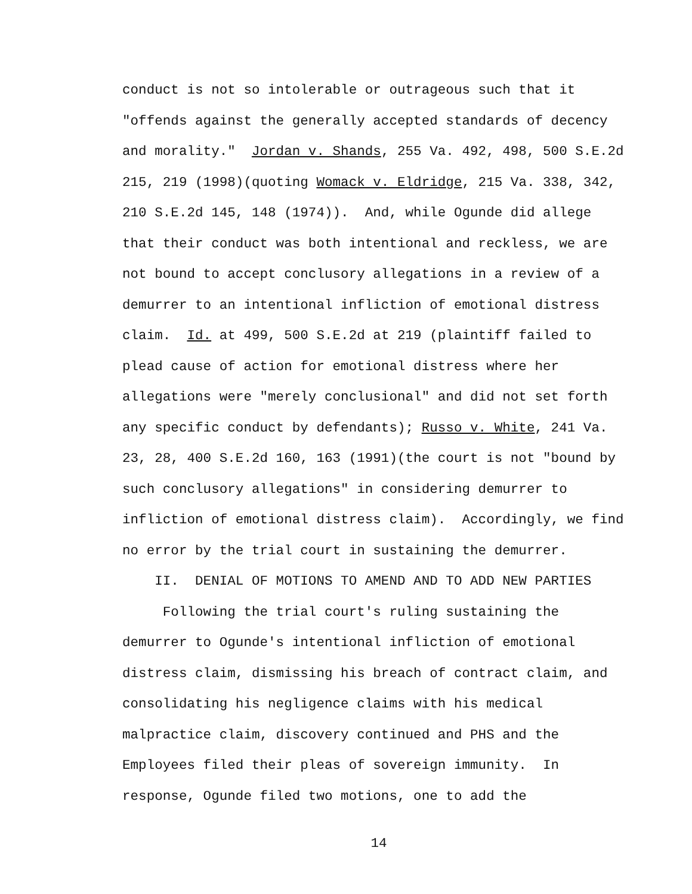conduct is not so intolerable or outrageous such that it "offends against the generally accepted standards of decency and morality." Jordan v. Shands, 255 Va. 492, 498, 500 S.E.2d 215, 219 (1998)(quoting Womack v. Eldridge, 215 Va. 338, 342, 210 S.E.2d 145, 148 (1974)). And, while Ogunde did allege that their conduct was both intentional and reckless, we are not bound to accept conclusory allegations in a review of a demurrer to an intentional infliction of emotional distress claim. Id. at 499, 500 S.E.2d at 219 (plaintiff failed to plead cause of action for emotional distress where her allegations were "merely conclusional" and did not set forth any specific conduct by defendants); Russo v. White, 241 Va. 23, 28, 400 S.E.2d 160, 163 (1991)(the court is not "bound by such conclusory allegations" in considering demurrer to infliction of emotional distress claim). Accordingly, we find no error by the trial court in sustaining the demurrer.
II. DENIAL OF MOTIONS TO AMEND AND TO ADD NEW PARTIES
Following the trial court's ruling sustaining the demurrer to Ogunde's intentional infliction of emotional distress claim, dismissing his breach of contract claim, and consolidating his negligence claims with his medical malpractice claim, discovery continued and PHS and the Employees filed their pleas of sovereign immunity. In response, Ogunde filed two motions, one to add the
14